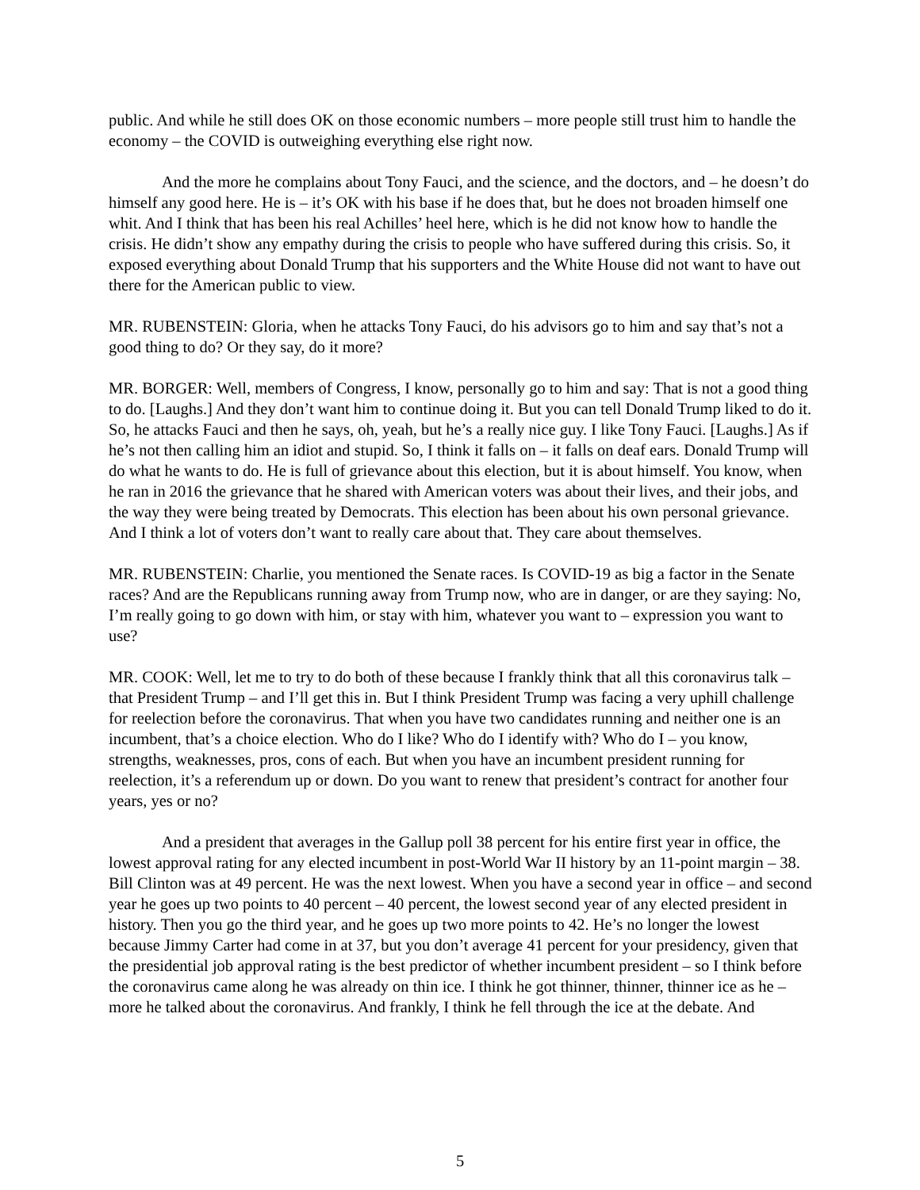public. And while he still does OK on those economic numbers – more people still trust him to handle the economy – the COVID is outweighing everything else right now.
And the more he complains about Tony Fauci, and the science, and the doctors, and – he doesn’t do himself any good here. He is – it’s OK with his base if he does that, but he does not broaden himself one whit. And I think that has been his real Achilles’ heel here, which is he did not know how to handle the crisis. He didn’t show any empathy during the crisis to people who have suffered during this crisis. So, it exposed everything about Donald Trump that his supporters and the White House did not want to have out there for the American public to view.
MR. RUBENSTEIN: Gloria, when he attacks Tony Fauci, do his advisors go to him and say that’s not a good thing to do? Or they say, do it more?
MR. BORGER: Well, members of Congress, I know, personally go to him and say: That is not a good thing to do. [Laughs.] And they don’t want him to continue doing it. But you can tell Donald Trump liked to do it. So, he attacks Fauci and then he says, oh, yeah, but he’s a really nice guy. I like Tony Fauci. [Laughs.] As if he’s not then calling him an idiot and stupid. So, I think it falls on – it falls on deaf ears. Donald Trump will do what he wants to do. He is full of grievance about this election, but it is about himself. You know, when he ran in 2016 the grievance that he shared with American voters was about their lives, and their jobs, and the way they were being treated by Democrats. This election has been about his own personal grievance. And I think a lot of voters don’t want to really care about that. They care about themselves.
MR. RUBENSTEIN: Charlie, you mentioned the Senate races. Is COVID-19 as big a factor in the Senate races? And are the Republicans running away from Trump now, who are in danger, or are they saying: No, I’m really going to go down with him, or stay with him, whatever you want to – expression you want to use?
MR. COOK: Well, let me to try to do both of these because I frankly think that all this coronavirus talk – that President Trump – and I’ll get this in. But I think President Trump was facing a very uphill challenge for reelection before the coronavirus. That when you have two candidates running and neither one is an incumbent, that’s a choice election. Who do I like? Who do I identify with? Who do I – you know, strengths, weaknesses, pros, cons of each. But when you have an incumbent president running for reelection, it’s a referendum up or down. Do you want to renew that president’s contract for another four years, yes or no?
And a president that averages in the Gallup poll 38 percent for his entire first year in office, the lowest approval rating for any elected incumbent in post-World War II history by an 11-point margin – 38. Bill Clinton was at 49 percent. He was the next lowest. When you have a second year in office – and second year he goes up two points to 40 percent – 40 percent, the lowest second year of any elected president in history. Then you go the third year, and he goes up two more points to 42. He’s no longer the lowest because Jimmy Carter had come in at 37, but you don’t average 41 percent for your presidency, given that the presidential job approval rating is the best predictor of whether incumbent president – so I think before the coronavirus came along he was already on thin ice. I think he got thinner, thinner, thinner ice as he – more he talked about the coronavirus. And frankly, I think he fell through the ice at the debate. And
5